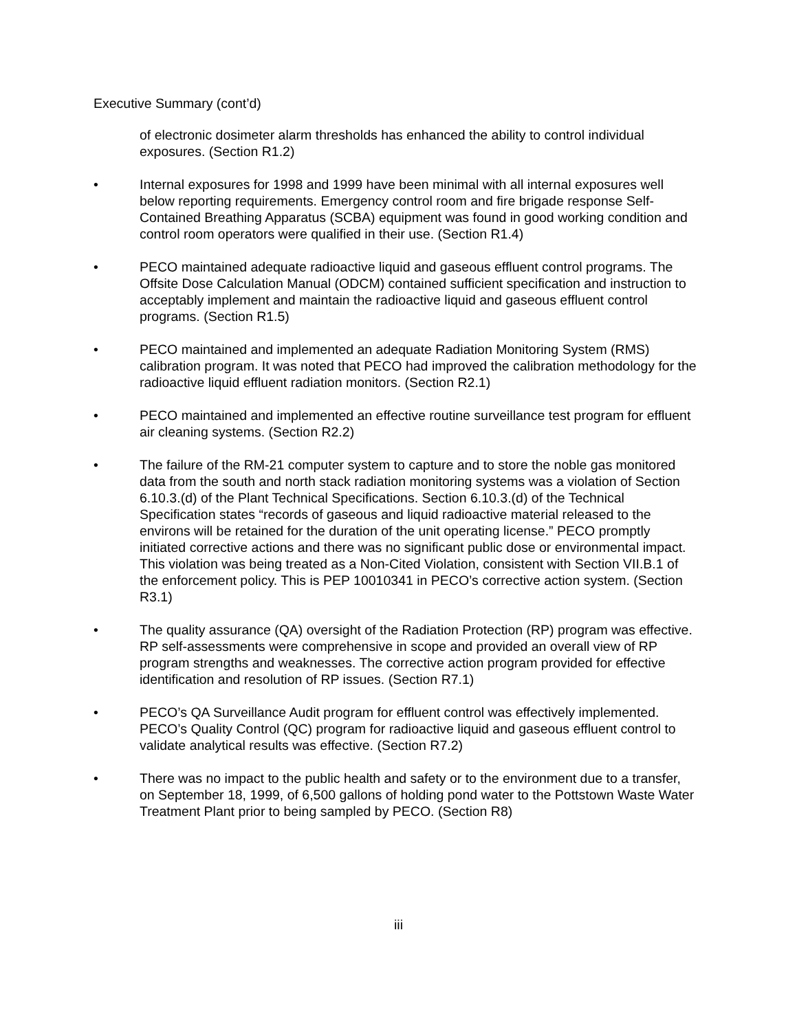Executive Summary (cont’d)
of electronic dosimeter alarm thresholds has enhanced the ability to control individual exposures. (Section R1.2)
• Internal exposures for 1998 and 1999 have been minimal with all internal exposures well below reporting requirements. Emergency control room and fire brigade response Self-Contained Breathing Apparatus (SCBA) equipment was found in good working condition and control room operators were qualified in their use. (Section R1.4)
• PECO maintained adequate radioactive liquid and gaseous effluent control programs. The Offsite Dose Calculation Manual (ODCM) contained sufficient specification and instruction to acceptably implement and maintain the radioactive liquid and gaseous effluent control programs. (Section R1.5)
• PECO maintained and implemented an adequate Radiation Monitoring System (RMS) calibration program. It was noted that PECO had improved the calibration methodology for the radioactive liquid effluent radiation monitors. (Section R2.1)
• PECO maintained and implemented an effective routine surveillance test program for effluent air cleaning systems. (Section R2.2)
• The failure of the RM-21 computer system to capture and to store the noble gas monitored data from the south and north stack radiation monitoring systems was a violation of Section 6.10.3.(d) of the Plant Technical Specifications. Section 6.10.3.(d) of the Technical Specification states “records of gaseous and liquid radioactive material released to the environs will be retained for the duration of the unit operating license.” PECO promptly initiated corrective actions and there was no significant public dose or environmental impact. This violation was being treated as a Non-Cited Violation, consistent with Section VII.B.1 of the enforcement policy. This is PEP 10010341 in PECO’s corrective action system. (Section R3.1)
• The quality assurance (QA) oversight of the Radiation Protection (RP) program was effective. RP self-assessments were comprehensive in scope and provided an overall view of RP program strengths and weaknesses. The corrective action program provided for effective identification and resolution of RP issues. (Section R7.1)
• PECO’s QA Surveillance Audit program for effluent control was effectively implemented. PECO’s Quality Control (QC) program for radioactive liquid and gaseous effluent control to validate analytical results was effective. (Section R7.2)
• There was no impact to the public health and safety or to the environment due to a transfer, on September 18, 1999, of 6,500 gallons of holding pond water to the Pottstown Waste Water Treatment Plant prior to being sampled by PECO. (Section R8)
iii